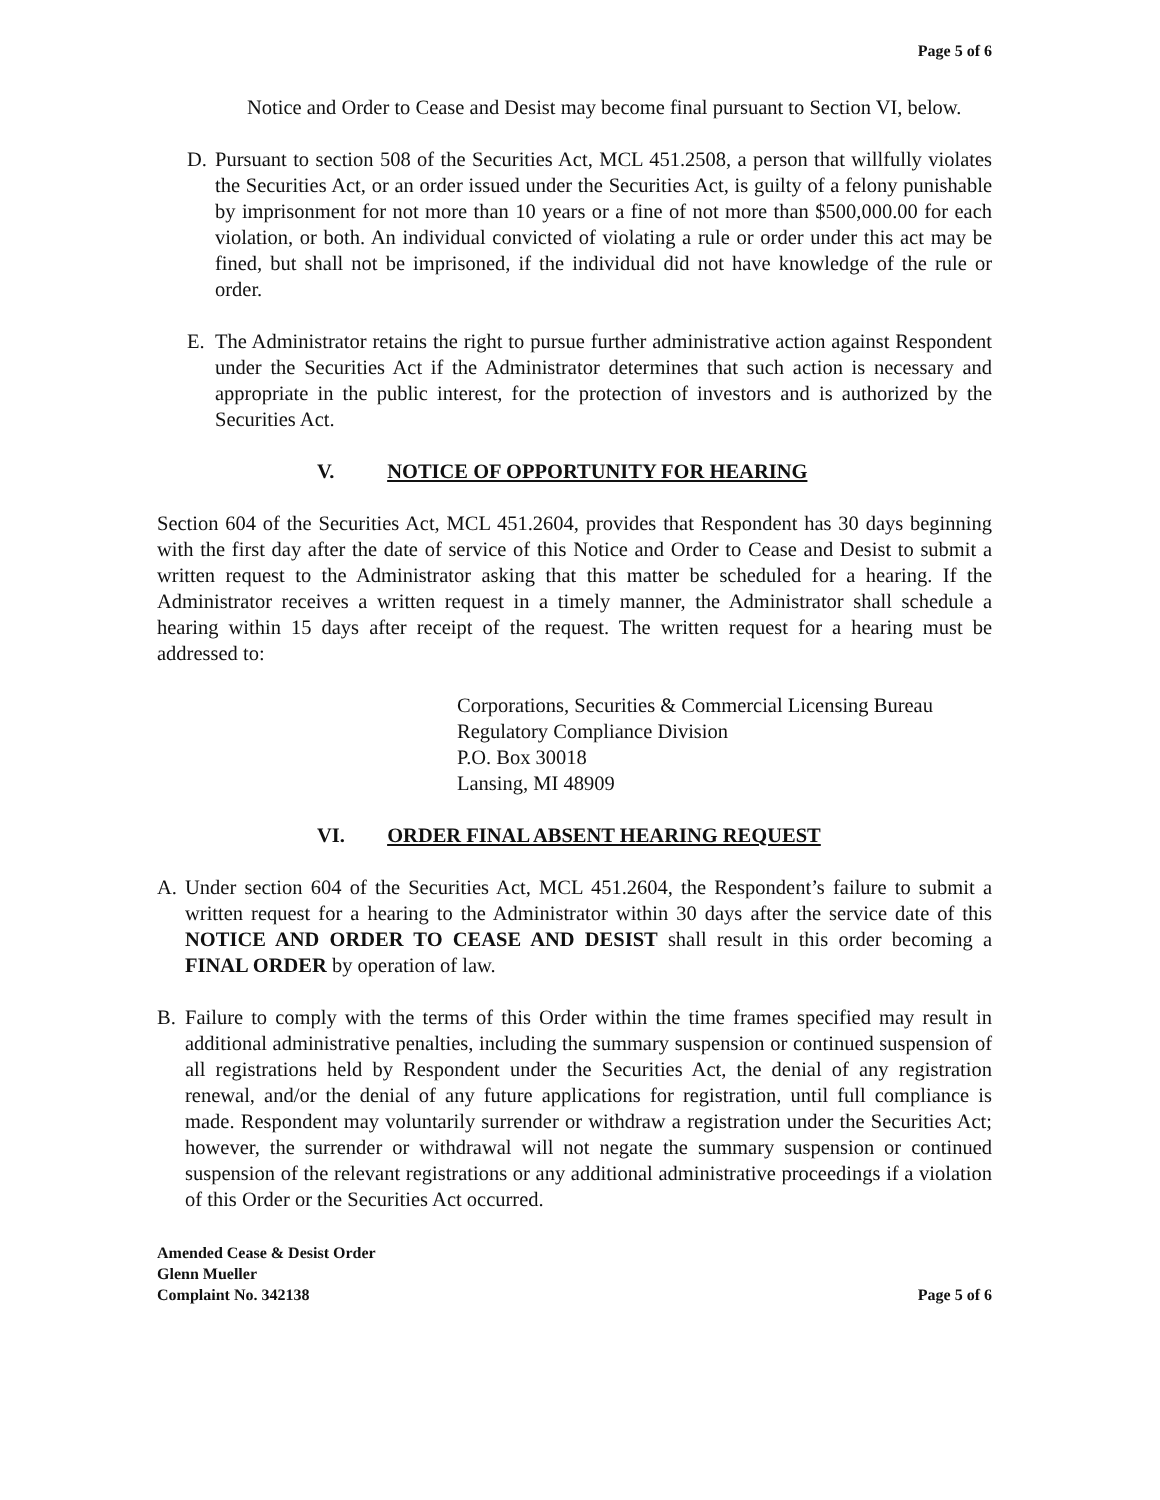Page 5 of 6
Notice and Order to Cease and Desist may become final pursuant to Section VI, below.
D. Pursuant to section 508 of the Securities Act, MCL 451.2508, a person that willfully violates the Securities Act, or an order issued under the Securities Act, is guilty of a felony punishable by imprisonment for not more than 10 years or a fine of not more than $500,000.00 for each violation, or both. An individual convicted of violating a rule or order under this act may be fined, but shall not be imprisoned, if the individual did not have knowledge of the rule or order.
E. The Administrator retains the right to pursue further administrative action against Respondent under the Securities Act if the Administrator determines that such action is necessary and appropriate in the public interest, for the protection of investors and is authorized by the Securities Act.
V. NOTICE OF OPPORTUNITY FOR HEARING
Section 604 of the Securities Act, MCL 451.2604, provides that Respondent has 30 days beginning with the first day after the date of service of this Notice and Order to Cease and Desist to submit a written request to the Administrator asking that this matter be scheduled for a hearing. If the Administrator receives a written request in a timely manner, the Administrator shall schedule a hearing within 15 days after receipt of the request. The written request for a hearing must be addressed to:
Corporations, Securities & Commercial Licensing Bureau
Regulatory Compliance Division
P.O. Box 30018
Lansing, MI 48909
VI. ORDER FINAL ABSENT HEARING REQUEST
A. Under section 604 of the Securities Act, MCL 451.2604, the Respondent’s failure to submit a written request for a hearing to the Administrator within 30 days after the service date of this NOTICE AND ORDER TO CEASE AND DESIST shall result in this order becoming a FINAL ORDER by operation of law.
B. Failure to comply with the terms of this Order within the time frames specified may result in additional administrative penalties, including the summary suspension or continued suspension of all registrations held by Respondent under the Securities Act, the denial of any registration renewal, and/or the denial of any future applications for registration, until full compliance is made. Respondent may voluntarily surrender or withdraw a registration under the Securities Act; however, the surrender or withdrawal will not negate the summary suspension or continued suspension of the relevant registrations or any additional administrative proceedings if a violation of this Order or the Securities Act occurred.
Amended Cease & Desist Order
Glenn Mueller
Complaint No. 342138
Page 5 of 6